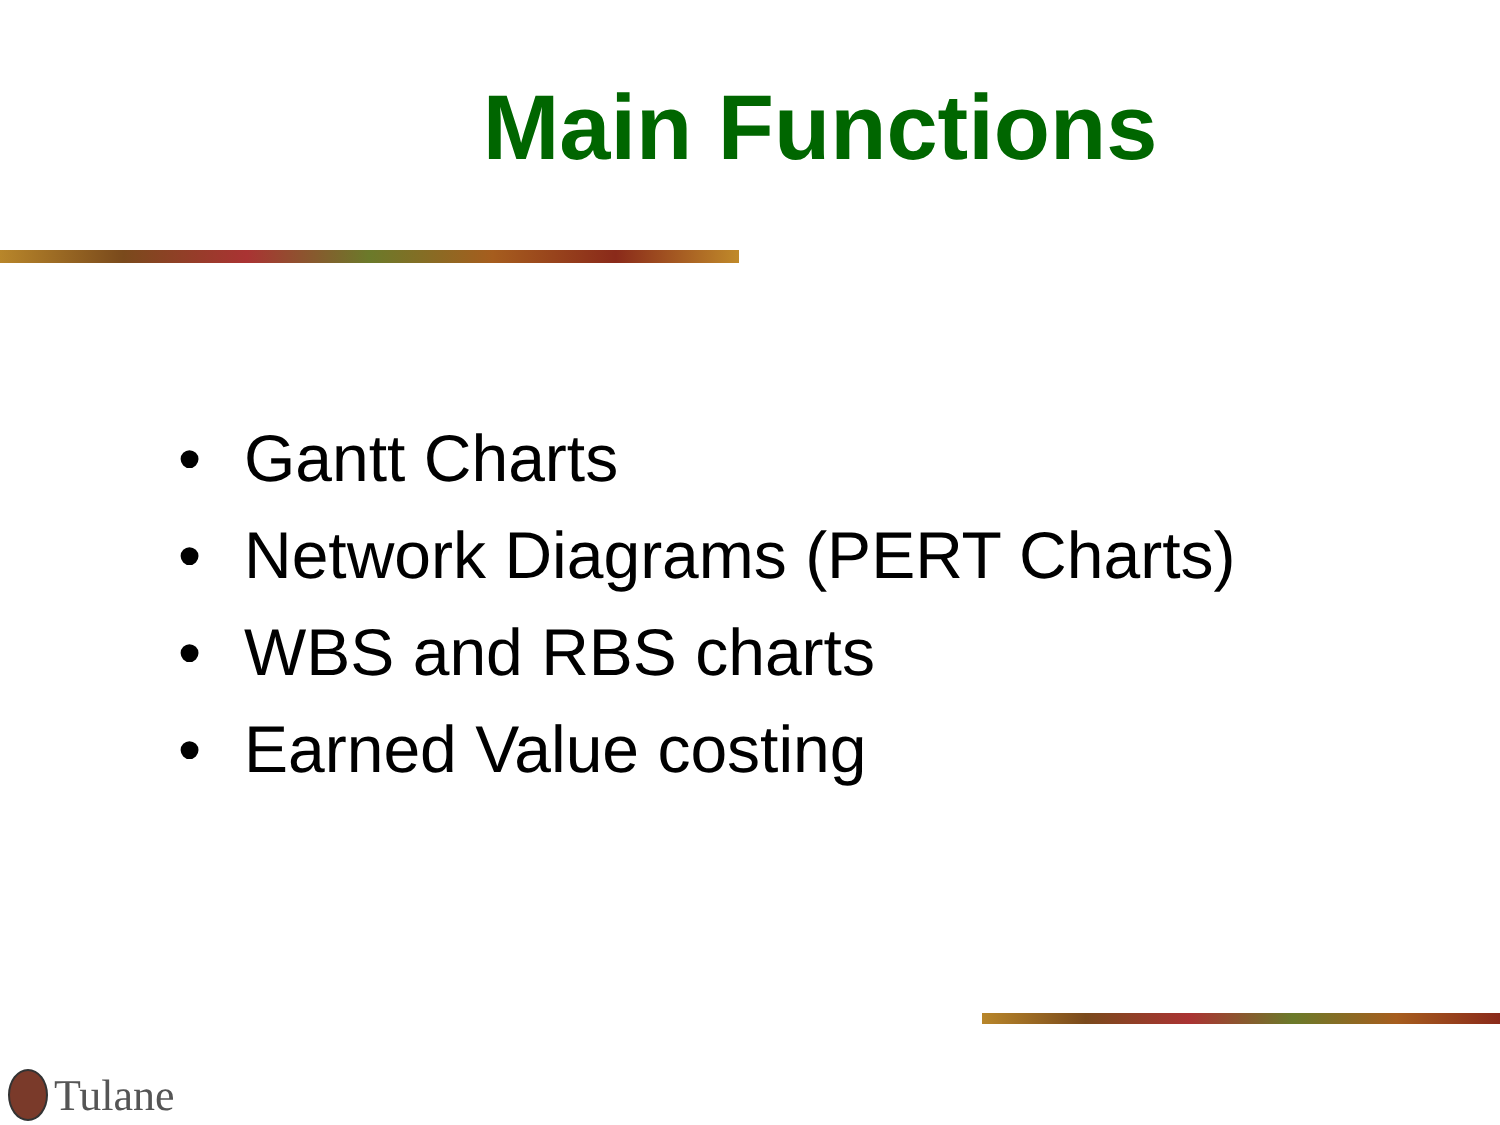Main Functions
• Gantt Charts
• Network Diagrams (PERT Charts)
• WBS and RBS charts
• Earned Value costing
Tulane